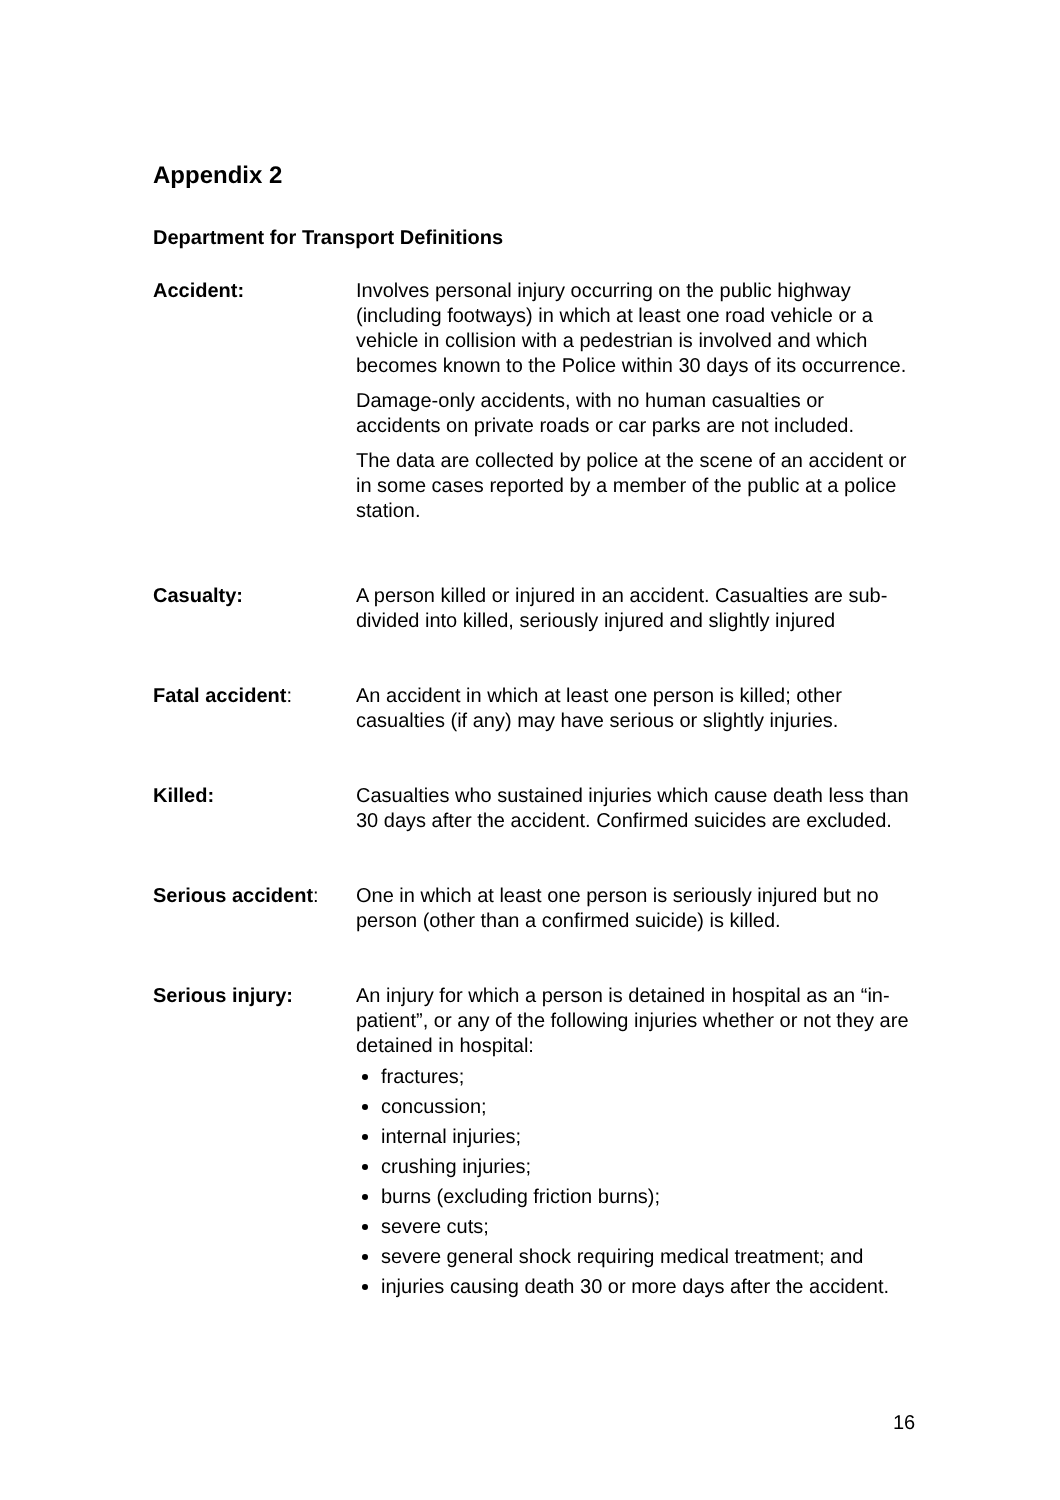Appendix 2
Department for Transport Definitions
Accident: Involves personal injury occurring on the public highway (including footways) in which at least one road vehicle or a vehicle in collision with a pedestrian is involved and which becomes known to the Police within 30 days of its occurrence.
Damage-only accidents, with no human casualties or accidents on private roads or car parks are not included.
The data are collected by police at the scene of an accident or in some cases reported by a member of the public at a police station.
Casualty: A person killed or injured in an accident. Casualties are sub-divided into killed, seriously injured and slightly injured
Fatal accident: An accident in which at least one person is killed; other casualties (if any) may have serious or slightly injuries.
Killed: Casualties who sustained injuries which cause death less than 30 days after the accident. Confirmed suicides are excluded.
Serious accident:
One in which at least one person is seriously injured but no person (other than a confirmed suicide) is killed.
Serious injury: An injury for which a person is detained in hospital as an “in-patient”, or any of the following injuries whether or not they are detained in hospital:
fractures;
concussion;
internal injuries;
crushing injuries;
burns (excluding friction burns);
severe cuts;
severe general shock requiring medical treatment; and
injuries causing death 30 or more days after the accident.
16